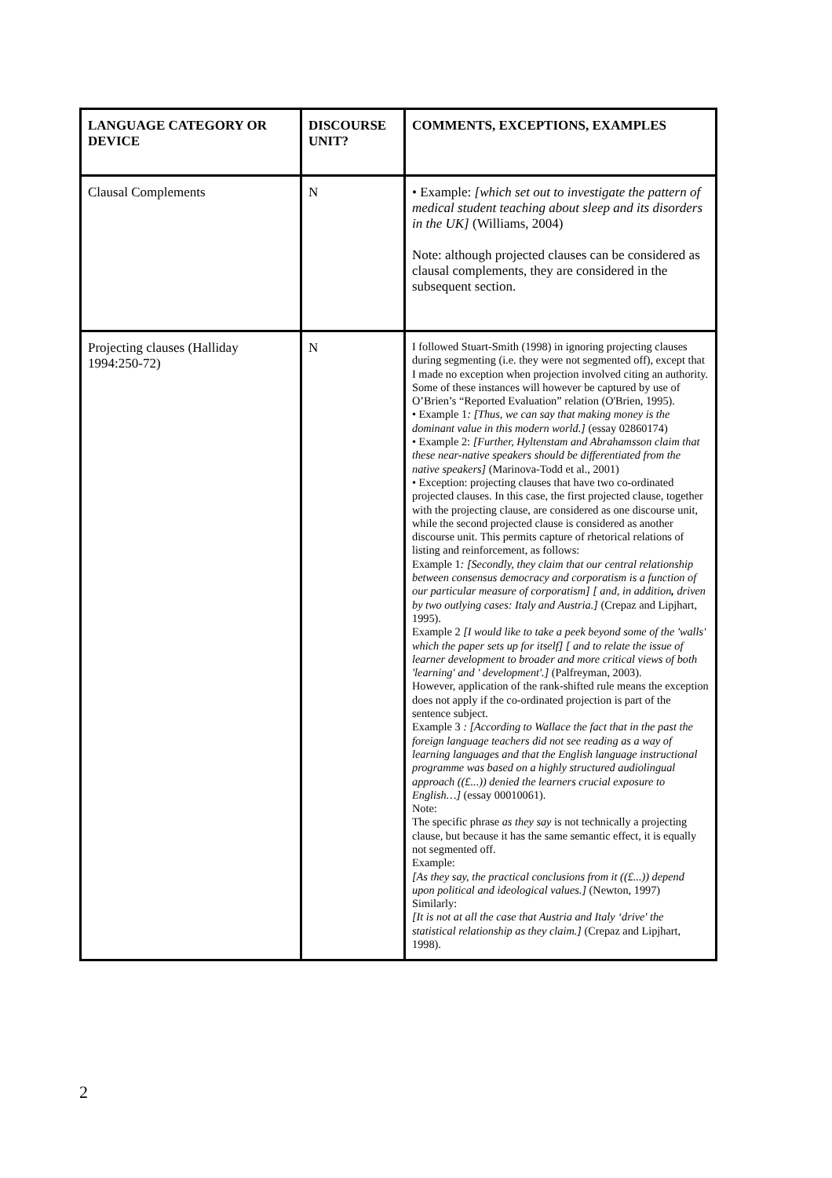| LANGUAGE CATEGORY OR DEVICE | DISCOURSE UNIT? | COMMENTS, EXCEPTIONS, EXAMPLES |
| --- | --- | --- |
| Clausal Complements | N | • Example: [which set out to investigate the pattern of medical student teaching about sleep and its disorders in the UK] (Williams, 2004) Note: although projected clauses can be considered as clausal complements, they are considered in the subsequent section. |
| Projecting clauses (Halliday 1994:250-72) | N | I followed Stuart-Smith (1998) in ignoring projecting clauses during segmenting (i.e. they were not segmented off), except that I made no exception when projection involved citing an authority. Some of these instances will however be captured by use of O’Brien’s “Reported Evaluation” relation (O'Brien, 1995). • Example 1 : [Thus, we can say that making money is the dominant value in this modern world.] (essay 02860174) • Example 2: [Further, Hyltenstam and Abrahamsson claim that these near-native speakers should be differentiated from the native speakers] (Marinova-Todd et al., 2001) • Exception: projecting clauses that have two co-ordinated projected clauses. In this case, the first projected clause, together with the projecting clause, are considered as one discourse unit, while the second projected clause is considered as another discourse unit. This permits capture of rhetorical relations of listing and reinforcement, as follows: Example 1 : [Secondly, they claim that our central relationship between consensus democracy and corporatism is a function of our particular measure of corporatism] [ and, in addition , driven by two outlying cases: Italy and Austria.] (Crepaz and Lipjhart, 1995). Example 2 [I would like to take a peek beyond some of the 'walls' which the paper sets up for itself] [ and to relate the issue of learner development to broader and more critical views of both 'learning' and ' development'.] (Palfreyman, 2003). However, application of the rank-shifted rule means the exception does not apply if the co-ordinated projection is part of the sentence subject. Example 3 : [According to Wallace the fact that in the past the foreign language teachers did not see reading as a way of learning languages and that the English language instructional programme was based on a highly structured audiolingual approach ((£...)) denied the learners crucial exposure to English…] (essay 00010061). Note: The specific phrase as they say is not technically a projecting clause, but because it has the same semantic effect, it is equally not segmented off. Example: [As they say, the practical conclusions from it ((£...)) depend upon political and ideological values.] (Newton, 1997) Similarly: [It is not at all the case that Austria and Italy ‘drive' the statistical relationship as they claim.] (Crepaz and Lipjhart, 1998). |
2